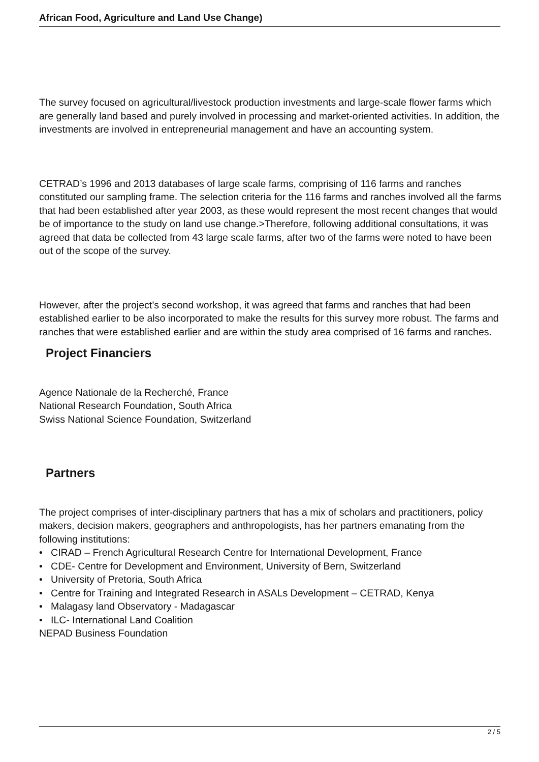African Food, Agriculture and Land Use Change)
The survey focused on agricultural/livestock production investments and large-scale flower farms which are generally land based and purely involved in processing and market-oriented activities. In addition, the investments are involved in entrepreneurial management and have an accounting system.
CETRAD’s 1996 and 2013 databases of large scale farms, comprising of 116 farms and ranches constituted our sampling frame. The selection criteria for the 116 farms and ranches involved all the farms that had been established after year 2003, as these would represent the most recent changes that would be of importance to the study on land use change.>Therefore, following additional consultations, it was agreed that data be collected from 43 large scale farms, after two of the farms were noted to have been out of the scope of the survey.
However, after the project’s second workshop, it was agreed that farms and ranches that had been established earlier to be also incorporated to make the results for this survey more robust. The farms and ranches that were established earlier and are within the study area comprised of 16 farms and ranches.
Project Financiers
Agence Nationale de la Recherché, France
National Research Foundation, South Africa
Swiss National Science Foundation, Switzerland
Partners
The project comprises of inter-disciplinary partners that has a mix of scholars and practitioners, policy makers, decision makers, geographers and anthropologists, has her partners emanating from the following institutions:
• CIRAD – French Agricultural Research Centre for International Development, France
• CDE- Centre for Development and Environment, University of Bern, Switzerland
• University of Pretoria, South Africa
• Centre for Training and Integrated Research in ASALs Development – CETRAD, Kenya
• Malagasy land Observatory - Madagascar
• ILC- International Land Coalition
NEPAD Business Foundation
2 / 5